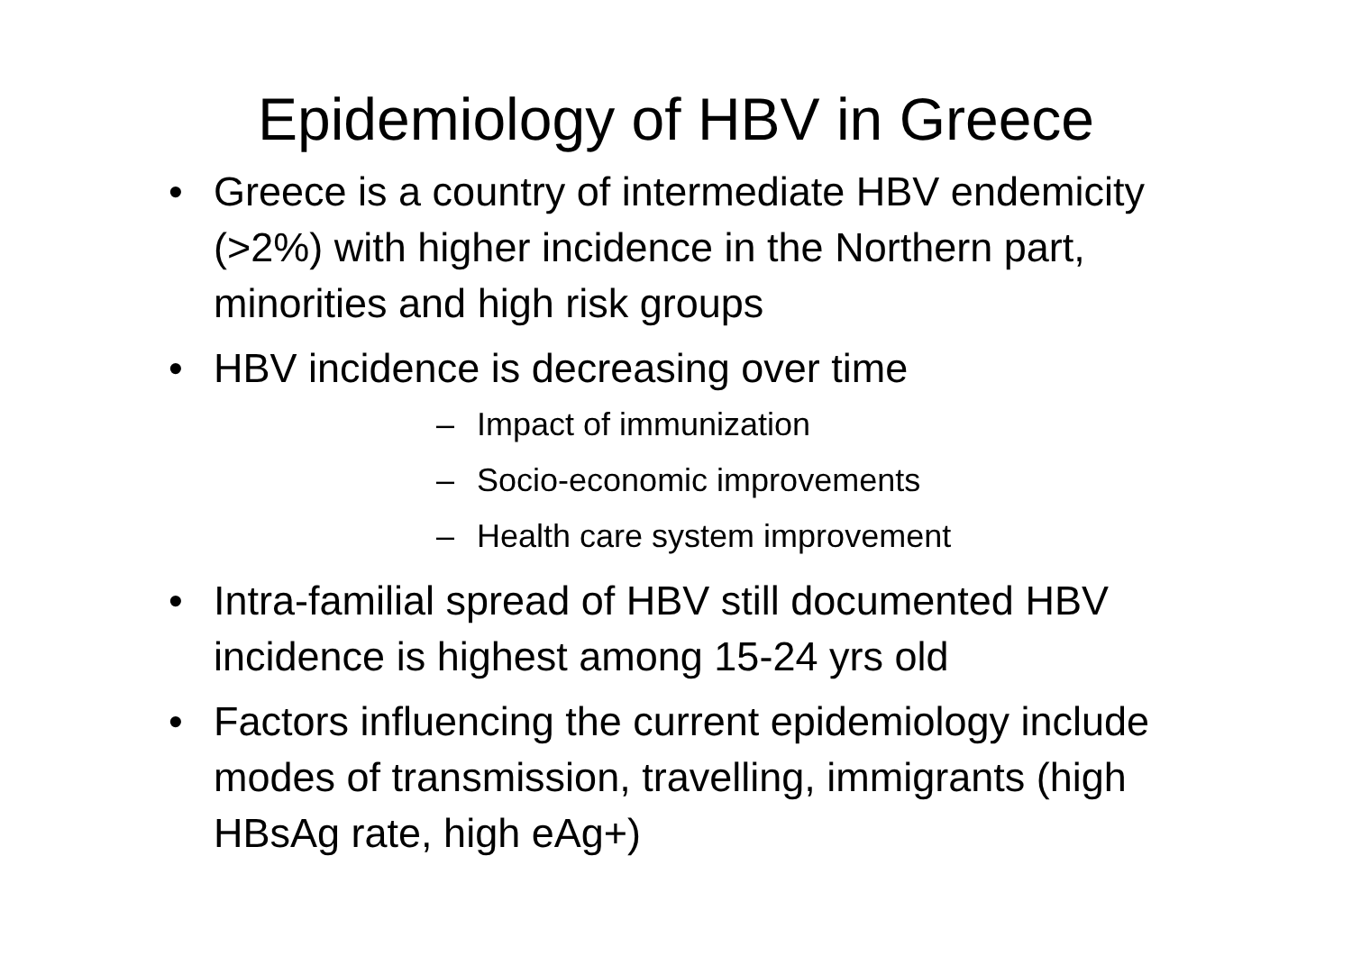Epidemiology of HBV in Greece
• Greece is a country of intermediate HBV endemicity (>2%) with higher incidence in the Northern part, minorities and high risk groups
• HBV incidence is decreasing over time
– Impact of immunization
– Socio-economic improvements
– Health care system improvement
• Intra-familial spread of HBV still documented HBV incidence is highest among 15-24 yrs old
• Factors influencing the current epidemiology include modes of transmission, travelling, immigrants (high HBsAg rate, high eAg+)